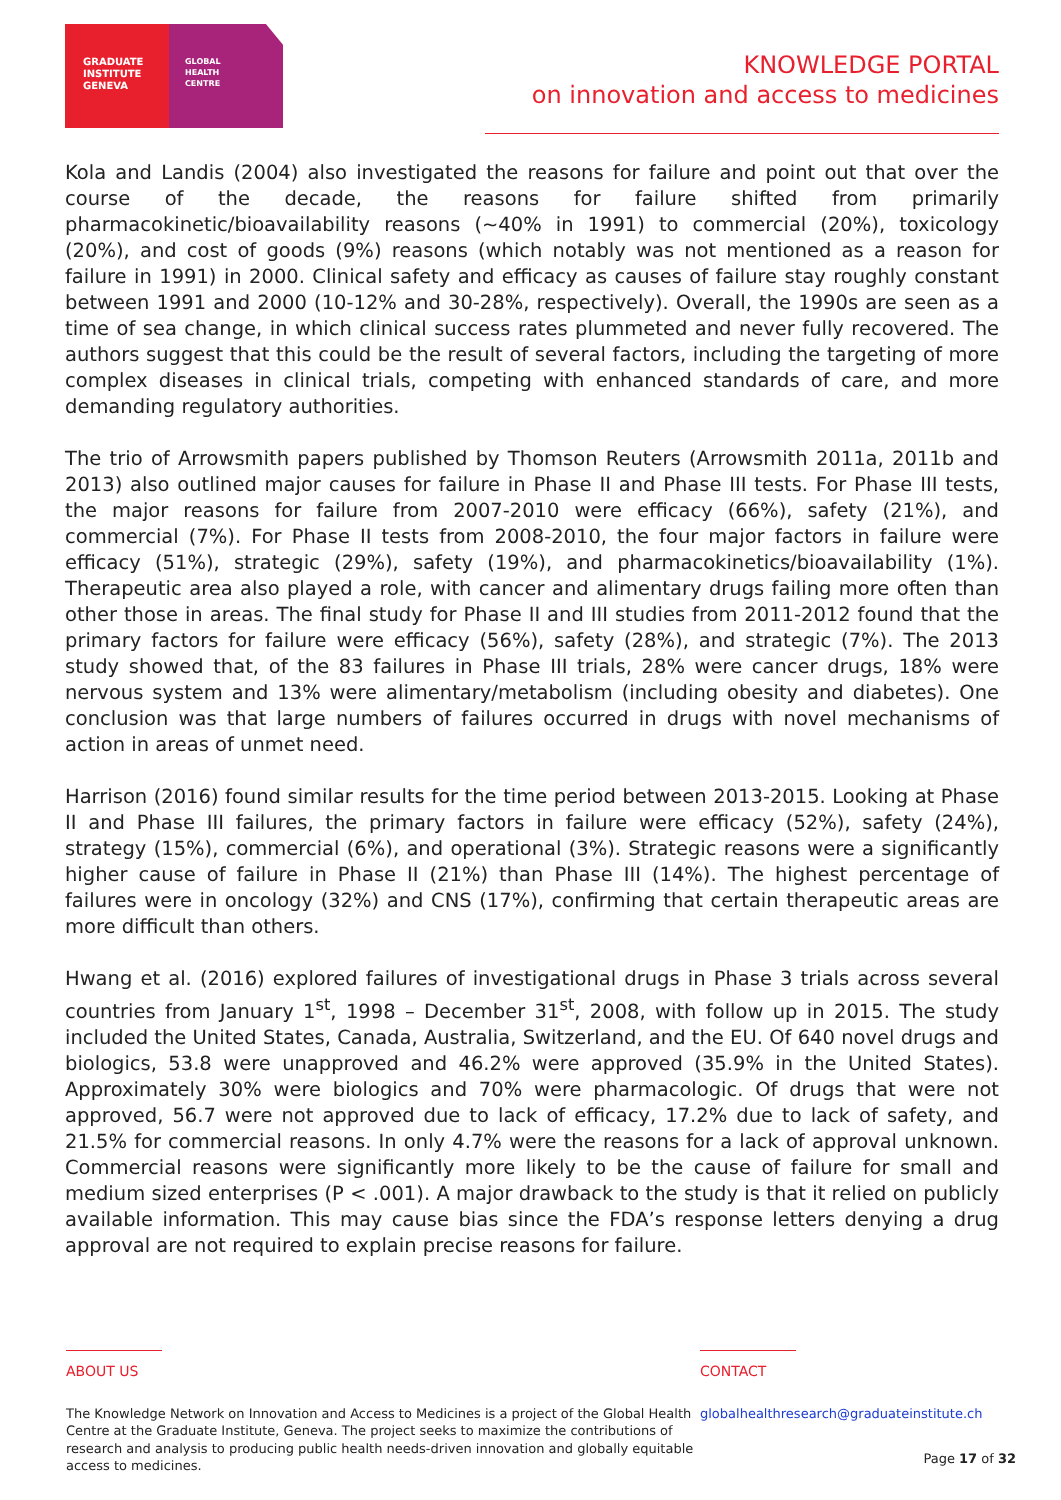GRADUATE
INSTITUTE
GENEVA
GLOBAL
HEALTH
CENTRE
KNOWLEDGE PORTAL
on innovation and access to medicines
Kola and Landis (2004) also investigated the reasons for failure and point out that over the course of the decade, the reasons for failure shifted from primarily pharmacokinetic/bioavailability reasons (~40% in 1991) to commercial (20%), toxicology (20%), and cost of goods (9%) reasons (which notably was not mentioned as a reason for failure in 1991) in 2000. Clinical safety and efficacy as causes of failure stay roughly constant between 1991 and 2000 (10-12% and 30-28%, respectively). Overall, the 1990s are seen as a time of sea change, in which clinical success rates plummeted and never fully recovered. The authors suggest that this could be the result of several factors, including the targeting of more complex diseases in clinical trials, competing with enhanced standards of care, and more demanding regulatory authorities.
The trio of Arrowsmith papers published by Thomson Reuters (Arrowsmith 2011a, 2011b and 2013) also outlined major causes for failure in Phase II and Phase III tests. For Phase III tests, the major reasons for failure from 2007-2010 were efficacy (66%), safety (21%), and commercial (7%). For Phase II tests from 2008-2010, the four major factors in failure were efficacy (51%), strategic (29%), safety (19%), and pharmacokinetics/bioavailability (1%). Therapeutic area also played a role, with cancer and alimentary drugs failing more often than other those in areas. The final study for Phase II and III studies from 2011-2012 found that the primary factors for failure were efficacy (56%), safety (28%), and strategic (7%). The 2013 study showed that, of the 83 failures in Phase III trials, 28% were cancer drugs, 18% were nervous system and 13% were alimentary/metabolism (including obesity and diabetes). One conclusion was that large numbers of failures occurred in drugs with novel mechanisms of action in areas of unmet need.
Harrison (2016) found similar results for the time period between 2013-2015. Looking at Phase II and Phase III failures, the primary factors in failure were efficacy (52%), safety (24%), strategy (15%), commercial (6%), and operational (3%). Strategic reasons were a significantly higher cause of failure in Phase II (21%) than Phase III (14%). The highest percentage of failures were in oncology (32%) and CNS (17%), confirming that certain therapeutic areas are more difficult than others.
Hwang et al. (2016) explored failures of investigational drugs in Phase 3 trials across several countries from January 1<sup>st</sup>, 1998 – December 31<sup>st</sup>, 2008, with follow up in 2015. The study included the United States, Canada, Australia, Switzerland, and the EU. Of 640 novel drugs and biologics, 53.8 were unapproved and 46.2% were approved (35.9% in the United States). Approximately 30% were biologics and 70% were pharmacologic. Of drugs that were not approved, 56.7 were not approved due to lack of efficacy, 17.2% due to lack of safety, and 21.5% for commercial reasons. In only 4.7% were the reasons for a lack of approval unknown. Commercial reasons were significantly more likely to be the cause of failure for small and medium sized enterprises (P < .001). A major drawback to the study is that it relied on publicly available information. This may cause bias since the FDA’s response letters denying a drug approval are not required to explain precise reasons for failure.
ABOUT US
The Knowledge Network on Innovation and Access to Medicines is a project of the Global Health Centre at the Graduate Institute, Geneva. The project seeks to maximize the contributions of research and analysis to producing public health needs-driven innovation and globally equitable access to medicines.
CONTACT
globalhealthresearch@graduateinstitute.ch
Page 17 of 32